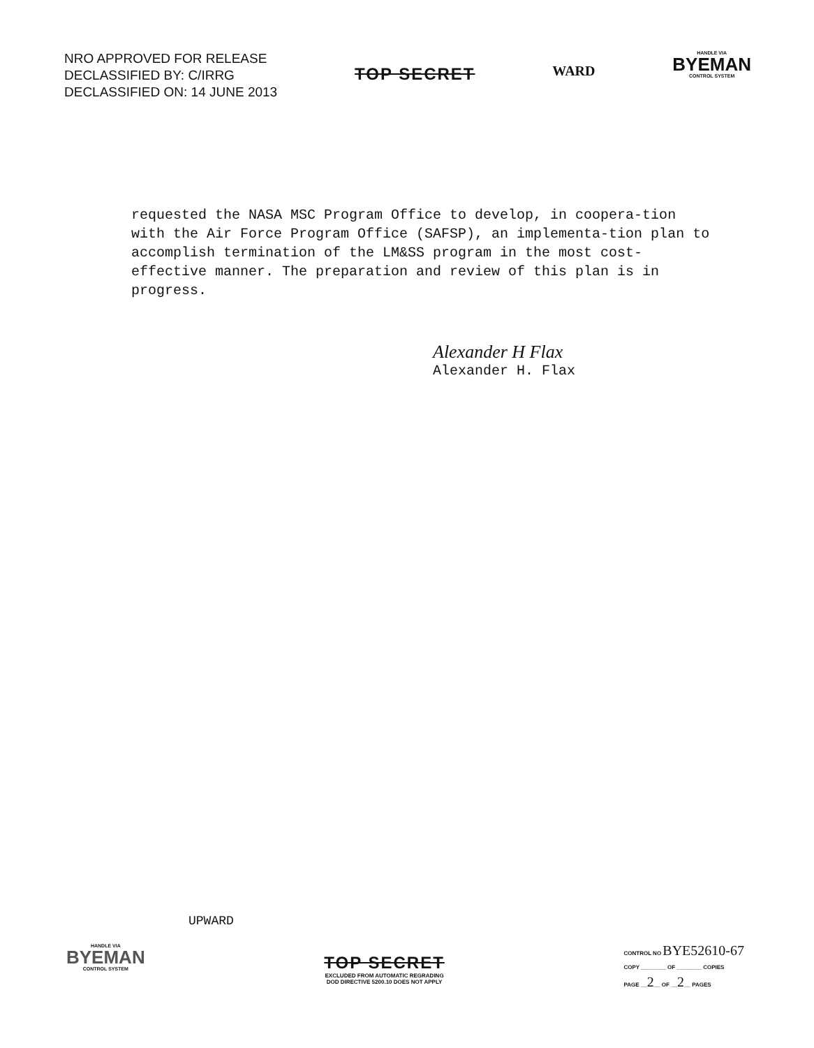NRO APPROVED FOR RELEASE
DECLASSIFIED BY: C/IRRG
DECLASSIFIED ON: 14 JUNE 2013
TOP SECRET
WARD
HANDLE VIA
BYEMAN
CONTROL SYSTEM
requested the NASA MSC Program Office to develop, in coopera-tion with the Air Force Program Office (SAFSP), an implementa-tion plan to accomplish termination of the LM&SS program in the most cost-effective manner. The preparation and review of this plan is in progress.
Alexander H Flax
Alexander H. Flax
UPWARD
HANDLE VIA
BYEMAN
CONTROL SYSTEM
TOP SECRET
EXCLUDED FROM AUTOMATIC REGRADING
DOD DIRECTIVE 5200.10 DOES NOT APPLY
CONTROL NO BYE52610-67
COPY ________ OF ________ COPIES
PAGE __2__ OF __2__ PAGES